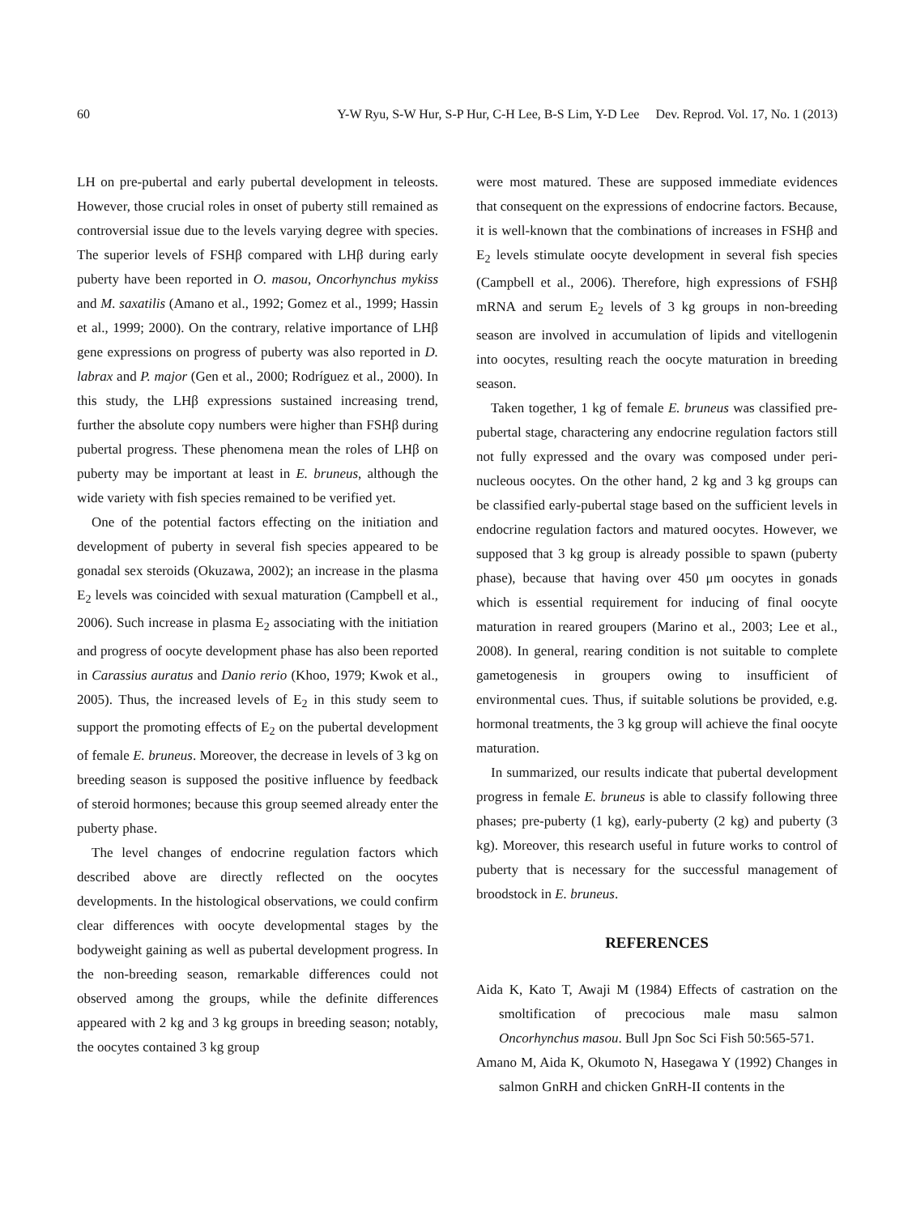60 Y-W Ryu, S-W Hur, S-P Hur, C-H Lee, B-S Lim, Y-D Lee Dev. Reprod. Vol. 17, No. 1 (2013)
LH on pre-pubertal and early pubertal development in teleosts. However, those crucial roles in onset of puberty still remained as controversial issue due to the levels varying degree with species. The superior levels of FSHβ compared with LHβ during early puberty have been reported in O. masou, Oncorhynchus mykiss and M. saxatilis (Amano et al., 1992; Gomez et al., 1999; Hassin et al., 1999; 2000). On the contrary, relative importance of LHβ gene expressions on progress of puberty was also reported in D. labrax and P. major (Gen et al., 2000; Rodríguez et al., 2000). In this study, the LHβ expressions sustained increasing trend, further the absolute copy numbers were higher than FSHβ during pubertal progress. These phenomena mean the roles of LHβ on puberty may be important at least in E. bruneus, although the wide variety with fish species remained to be verified yet.
One of the potential factors effecting on the initiation and development of puberty in several fish species appeared to be gonadal sex steroids (Okuzawa, 2002); an increase in the plasma E<sub>2</sub> levels was coincided with sexual maturation (Campbell et al., 2006). Such increase in plasma E<sub>2</sub> associating with the initiation and progress of oocyte development phase has also been reported in Carassius auratus and Danio rerio (Khoo, 1979; Kwok et al., 2005). Thus, the increased levels of E<sub>2</sub> in this study seem to support the promoting effects of E<sub>2</sub> on the pubertal development of female E. bruneus. Moreover, the decrease in levels of 3 kg on breeding season is supposed the positive influence by feedback of steroid hormones; because this group seemed already enter the puberty phase.
The level changes of endocrine regulation factors which described above are directly reflected on the oocytes developments. In the histological observations, we could confirm clear differences with oocyte developmental stages by the bodyweight gaining as well as pubertal development progress. In the non-breeding season, remarkable differences could not observed among the groups, while the definite differences appeared with 2 kg and 3 kg groups in breeding season; notably, the oocytes contained 3 kg group
were most matured. These are supposed immediate evidences that consequent on the expressions of endocrine factors. Because, it is well-known that the combinations of increases in FSHβ and E<sub>2</sub> levels stimulate oocyte development in several fish species (Campbell et al., 2006). Therefore, high expressions of FSHβ mRNA and serum E<sub>2</sub> levels of 3 kg groups in non-breeding season are involved in accumulation of lipids and vitellogenin into oocytes, resulting reach the oocyte maturation in breeding season.
Taken together, 1 kg of female E. bruneus was classified pre-pubertal stage, charactering any endocrine regulation factors still not fully expressed and the ovary was composed under peri-nucleous oocytes. On the other hand, 2 kg and 3 kg groups can be classified early-pubertal stage based on the sufficient levels in endocrine regulation factors and matured oocytes. However, we supposed that 3 kg group is already possible to spawn (puberty phase), because that having over 450 μm oocytes in gonads which is essential requirement for inducing of final oocyte maturation in reared groupers (Marino et al., 2003; Lee et al., 2008). In general, rearing condition is not suitable to complete gametogenesis in groupers owing to insufficient of environmental cues. Thus, if suitable solutions be provided, e.g. hormonal treatments, the 3 kg group will achieve the final oocyte maturation.
In summarized, our results indicate that pubertal development progress in female E. bruneus is able to classify following three phases; pre-puberty (1 kg), early-puberty (2 kg) and puberty (3 kg). Moreover, this research useful in future works to control of puberty that is necessary for the successful management of broodstock in E. bruneus.
REFERENCES
Aida K, Kato T, Awaji M (1984) Effects of castration on the smoltification of precocious male masu salmon Oncorhynchus masou. Bull Jpn Soc Sci Fish 50:565-571.
Amano M, Aida K, Okumoto N, Hasegawa Y (1992) Changes in salmon GnRH and chicken GnRH-II contents in the